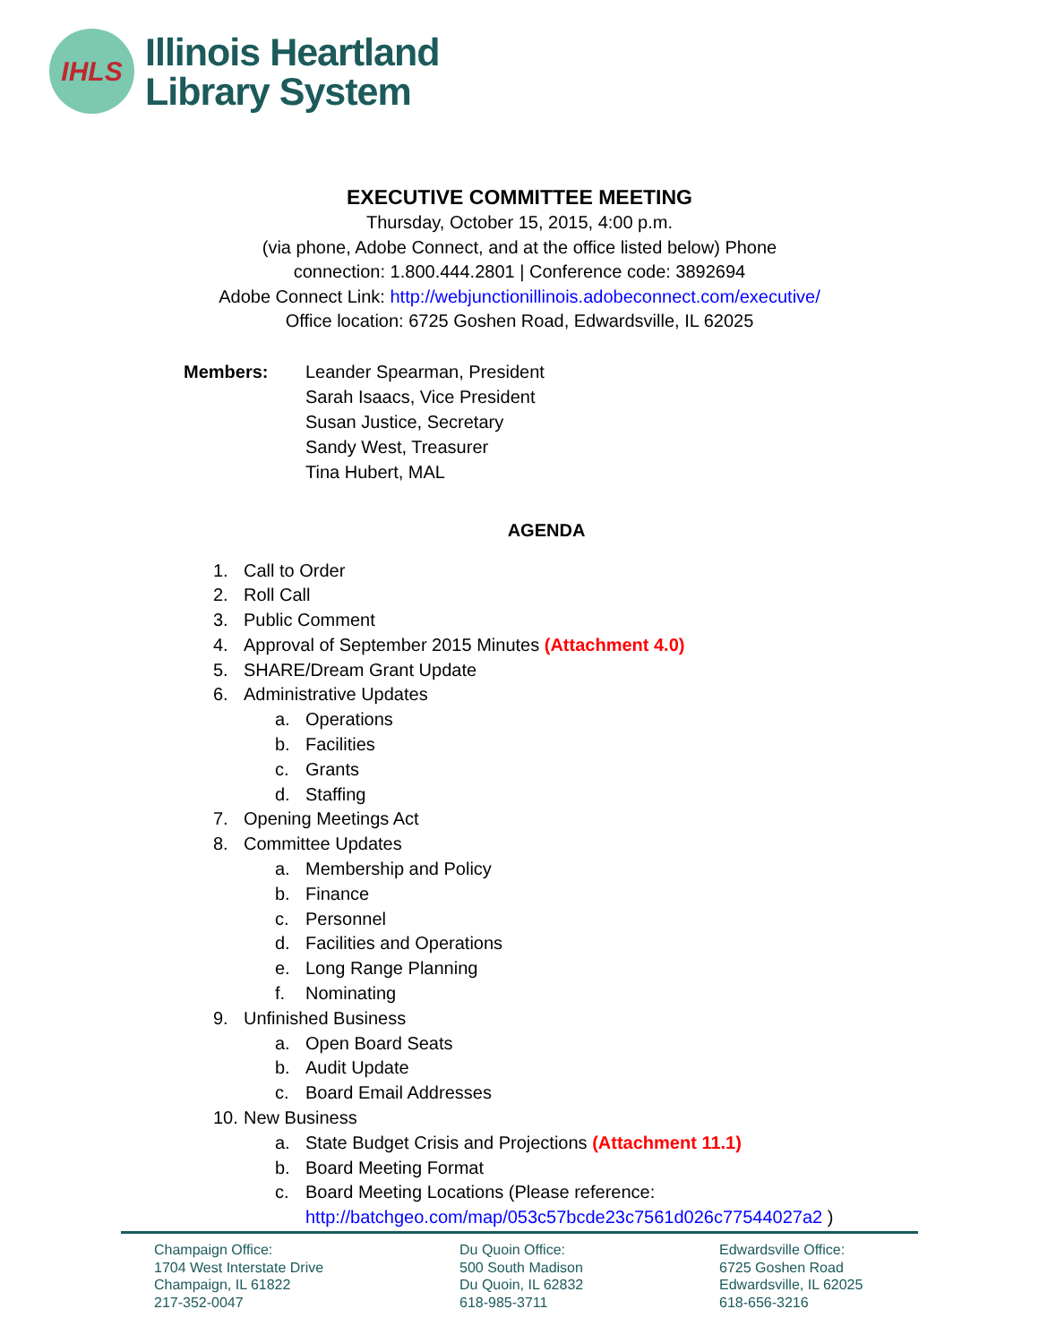IHLS
Illinois Heartland
Library System
EXECUTIVE COMMITTEE MEETING
Thursday, October 15, 2015, 4:00 p.m.
(via phone, Adobe Connect, and at the office listed below) Phone
connection: 1.800.444.2801 | Conference code: 3892694
Adobe Connect Link: http://webjunctionillinois.adobeconnect.com/executive/
Office location: 6725 Goshen Road, Edwardsville, IL 62025
Members: Leander Spearman, President
Sarah Isaacs, Vice President
Susan Justice, Secretary
Sandy West, Treasurer
Tina Hubert, MAL
AGENDA
1. Call to Order
2. Roll Call
3. Public Comment
4. Approval of September 2015 Minutes (Attachment 4.0)
5. SHARE/Dream Grant Update
6. Administrative Updates
a. Operations
b. Facilities
c. Grants
d. Staffing
7. Opening Meetings Act
8. Committee Updates
a. Membership and Policy
b. Finance
c. Personnel
d. Facilities and Operations
e. Long Range Planning
f. Nominating
9. Unfinished Business
a. Open Board Seats
b. Audit Update
c. Board Email Addresses
10. New Business
a. State Budget Crisis and Projections (Attachment 11.1)
b. Board Meeting Format
c. Board Meeting Locations (Please reference:
http://batchgeo.com/map/053c57bcde23c7561d026c77544027a2 )
Champaign Office:
1704 West Interstate Drive
Champaign, IL 61822
217-352-0047
Du Quoin Office:
500 South Madison
Du Quoin, IL 62832
618-985-3711
Edwardsville Office:
6725 Goshen Road
Edwardsville, IL 62025
618-656-3216